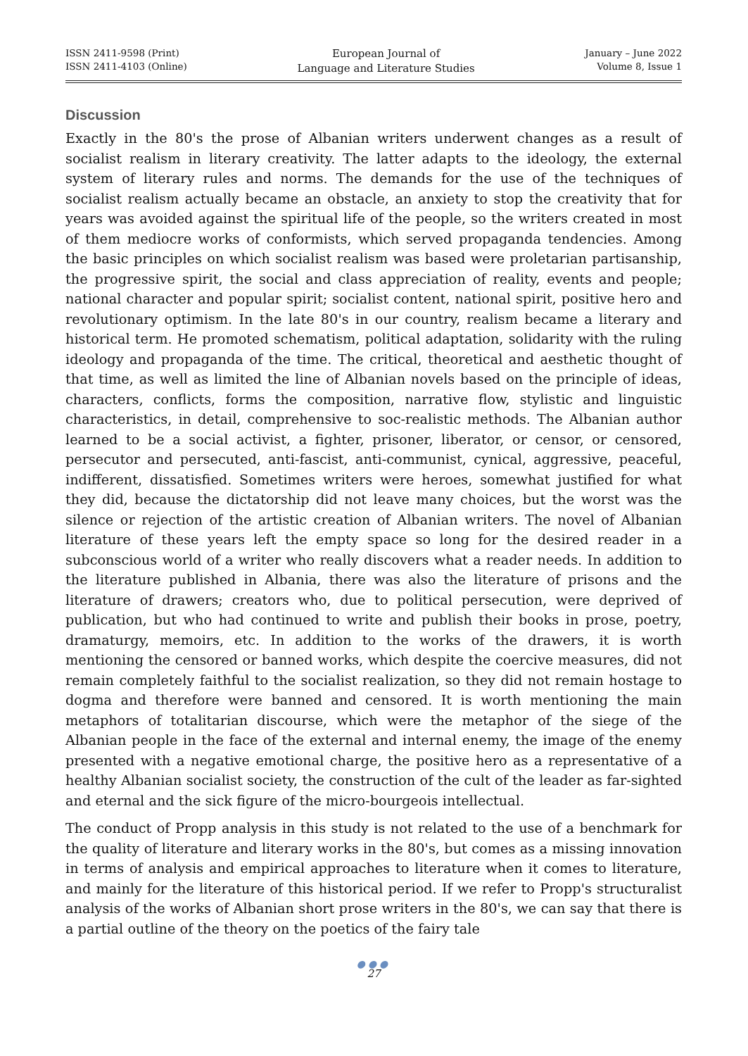ISSN 2411-9598 (Print)
ISSN 2411-4103 (Online)
European Journal of
Language and Literature Studies
January – June 2022
Volume 8, Issue 1
Discussion
Exactly in the 80's the prose of Albanian writers underwent changes as a result of socialist realism in literary creativity. The latter adapts to the ideology, the external system of literary rules and norms. The demands for the use of the techniques of socialist realism actually became an obstacle, an anxiety to stop the creativity that for years was avoided against the spiritual life of the people, so the writers created in most of them mediocre works of conformists, which served propaganda tendencies. Among the basic principles on which socialist realism was based were proletarian partisanship, the progressive spirit, the social and class appreciation of reality, events and people; national character and popular spirit; socialist content, national spirit, positive hero and revolutionary optimism. In the late 80's in our country, realism became a literary and historical term. He promoted schematism, political adaptation, solidarity with the ruling ideology and propaganda of the time. The critical, theoretical and aesthetic thought of that time, as well as limited the line of Albanian novels based on the principle of ideas, characters, conflicts, forms the composition, narrative flow, stylistic and linguistic characteristics, in detail, comprehensive to soc-realistic methods. The Albanian author learned to be a social activist, a fighter, prisoner, liberator, or censor, or censored, persecutor and persecuted, anti-fascist, anti-communist, cynical, aggressive, peaceful, indifferent, dissatisfied. Sometimes writers were heroes, somewhat justified for what they did, because the dictatorship did not leave many choices, but the worst was the silence or rejection of the artistic creation of Albanian writers. The novel of Albanian literature of these years left the empty space so long for the desired reader in a subconscious world of a writer who really discovers what a reader needs. In addition to the literature published in Albania, there was also the literature of prisons and the literature of drawers; creators who, due to political persecution, were deprived of publication, but who had continued to write and publish their books in prose, poetry, dramaturgy, memoirs, etc. In addition to the works of the drawers, it is worth mentioning the censored or banned works, which despite the coercive measures, did not remain completely faithful to the socialist realization, so they did not remain hostage to dogma and therefore were banned and censored. It is worth mentioning the main metaphors of totalitarian discourse, which were the metaphor of the siege of the Albanian people in the face of the external and internal enemy, the image of the enemy presented with a negative emotional charge, the positive hero as a representative of a healthy Albanian socialist society, the construction of the cult of the leader as far-sighted and eternal and the sick figure of the micro-bourgeois intellectual.
The conduct of Propp analysis in this study is not related to the use of a benchmark for the quality of literature and literary works in the 80's, but comes as a missing innovation in terms of analysis and empirical approaches to literature when it comes to literature, and mainly for the literature of this historical period. If we refer to Propp's structuralist analysis of the works of Albanian short prose writers in the 80's, we can say that there is a partial outline of the theory on the poetics of the fairy tale
●●●
27